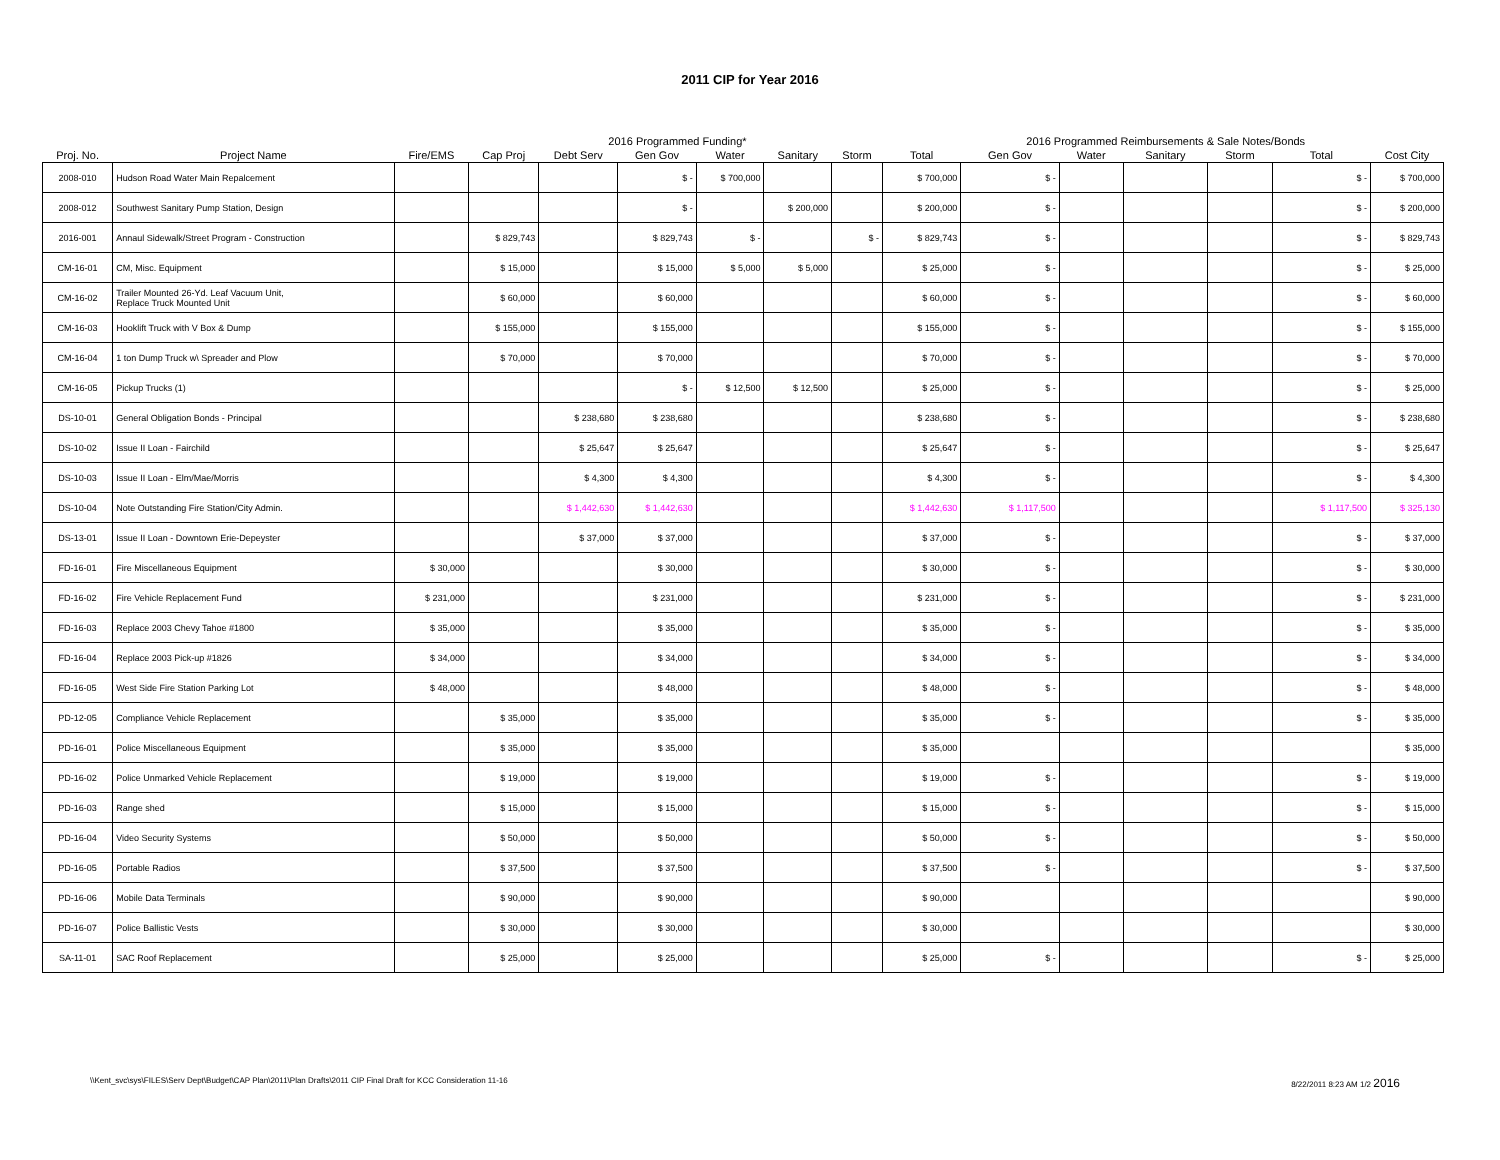2011 CIP for Year 2016
| | | 2016 Programmed Funding* | | | | | | | | 2016 Programmed Reimbursements & Sale Notes/Bonds | | | | | |
| --- | --- | --- | --- | --- | --- | --- | --- | --- | --- | --- | --- | --- | --- | --- | --- |
| Proj. No. | Project Name | Fire/EMS | Cap Proj | Debt Serv | Gen Gov | Water | Sanitary | Storm | Total | Gen Gov | Water | Sanitary | Storm | Total | Cost City |
| 2008-010 | Hudson Road Water Main Repalcement | | | | $ - | $ 700,000 | | | $ 700,000 | $ - | | | | $ - | $ 700,000 |
| 2008-012 | Southwest Sanitary Pump Station, Design | | | | $ - | | $ 200,000 | | $ 200,000 | $ - | | | | $ - | $ 200,000 |
| 2016-001 | Annaul Sidewalk/Street Program - Construction | | $ 829,743 | | $ 829,743 | $ - | | $ - | $ 829,743 | $ - | | | | $ - | $ 829,743 |
| CM-16-01 | CM, Misc. Equipment | | $ 15,000 | | $ 15,000 | $ 5,000 | $ 5,000 | | $ 25,000 | $ - | | | | $ - | $ 25,000 |
| CM-16-02 | Trailer Mounted 26-Yd. Leaf Vacuum Unit, Replace Truck Mounted Unit | | $ 60,000 | | $ 60,000 | | | | $ 60,000 | $ - | | | | $ - | $ 60,000 |
| CM-16-03 | Hooklift Truck with V Box & Dump | | $ 155,000 | | $ 155,000 | | | | $ 155,000 | $ - | | | | $ - | $ 155,000 |
| CM-16-04 | 1 ton Dump Truck w\ Spreader and Plow | | $ 70,000 | | $ 70,000 | | | | $ 70,000 | $ - | | | | $ - | $ 70,000 |
| CM-16-05 | Pickup Trucks (1) | | | | $ - | $ 12,500 | $ 12,500 | | $ 25,000 | $ - | | | | $ - | $ 25,000 |
| DS-10-01 | General Obligation Bonds - Principal | | | $ 238,680 | $ 238,680 | | | | $ 238,680 | $ - | | | | $ - | $ 238,680 |
| DS-10-02 | Issue II Loan - Fairchild | | | $ 25,647 | $ 25,647 | | | | $ 25,647 | $ - | | | | $ - | $ 25,647 |
| DS-10-03 | Issue II Loan - Elm/Mae/Morris | | | $ 4,300 | $ 4,300 | | | | $ 4,300 | $ - | | | | $ - | $ 4,300 |
| DS-10-04 | Note Outstanding Fire Station/City Admin. | | | $ 1,442,630 | $ 1,442,630 | | | | $ 1,442,630 | $ 1,117,500 | | | | $ 1,117,500 | $ 325,130 |
| DS-13-01 | Issue II Loan - Downtown Erie-Depeyster | | | $ 37,000 | $ 37,000 | | | | $ 37,000 | $ - | | | | $ - | $ 37,000 |
| FD-16-01 | Fire Miscellaneous Equipment | $ 30,000 | | | $ 30,000 | | | | $ 30,000 | $ - | | | | $ - | $ 30,000 |
| FD-16-02 | Fire Vehicle Replacement Fund | $ 231,000 | | | $ 231,000 | | | | $ 231,000 | $ - | | | | $ - | $ 231,000 |
| FD-16-03 | Replace 2003 Chevy Tahoe #1800 | $ 35,000 | | | $ 35,000 | | | | $ 35,000 | $ - | | | | $ - | $ 35,000 |
| FD-16-04 | Replace 2003 Pick-up #1826 | $ 34,000 | | | $ 34,000 | | | | $ 34,000 | $ - | | | | $ - | $ 34,000 |
| FD-16-05 | West Side Fire Station Parking Lot | $ 48,000 | | | $ 48,000 | | | | $ 48,000 | $ - | | | | $ - | $ 48,000 |
| PD-12-05 | Compliance Vehicle Replacement | | $ 35,000 | | $ 35,000 | | | | $ 35,000 | $ - | | | | $ - | $ 35,000 |
| PD-16-01 | Police Miscellaneous Equipment | | $ 35,000 | | $ 35,000 | | | | $ 35,000 | | | | | | $ 35,000 |
| PD-16-02 | Police Unmarked Vehicle Replacement | | $ 19,000 | | $ 19,000 | | | | $ 19,000 | $ - | | | | $ - | $ 19,000 |
| PD-16-03 | Range shed | | $ 15,000 | | $ 15,000 | | | | $ 15,000 | $ - | | | | $ - | $ 15,000 |
| PD-16-04 | Video Security Systems | | $ 50,000 | | $ 50,000 | | | | $ 50,000 | $ - | | | | $ - | $ 50,000 |
| PD-16-05 | Portable Radios | | $ 37,500 | | $ 37,500 | | | | $ 37,500 | $ - | | | | $ - | $ 37,500 |
| PD-16-06 | Mobile Data Terminals | | $ 90,000 | | $ 90,000 | | | | $ 90,000 | | | | | | $ 90,000 |
| PD-16-07 | Police Ballistic Vests | | $ 30,000 | | $ 30,000 | | | | $ 30,000 | | | | | | $ 30,000 |
| SA-11-01 | SAC Roof Replacement | | $ 25,000 | | $ 25,000 | | | | $ 25,000 | $ - | | | | $ - | $ 25,000 |
\\Kent_svc\sys\FILES\Serv Dept\Budget\CAP Plan\2011\Plan Drafts\2011 CIP Final Draft for KCC Consideration 11-16 8/22/2011 8:23 AM 1/2 2016